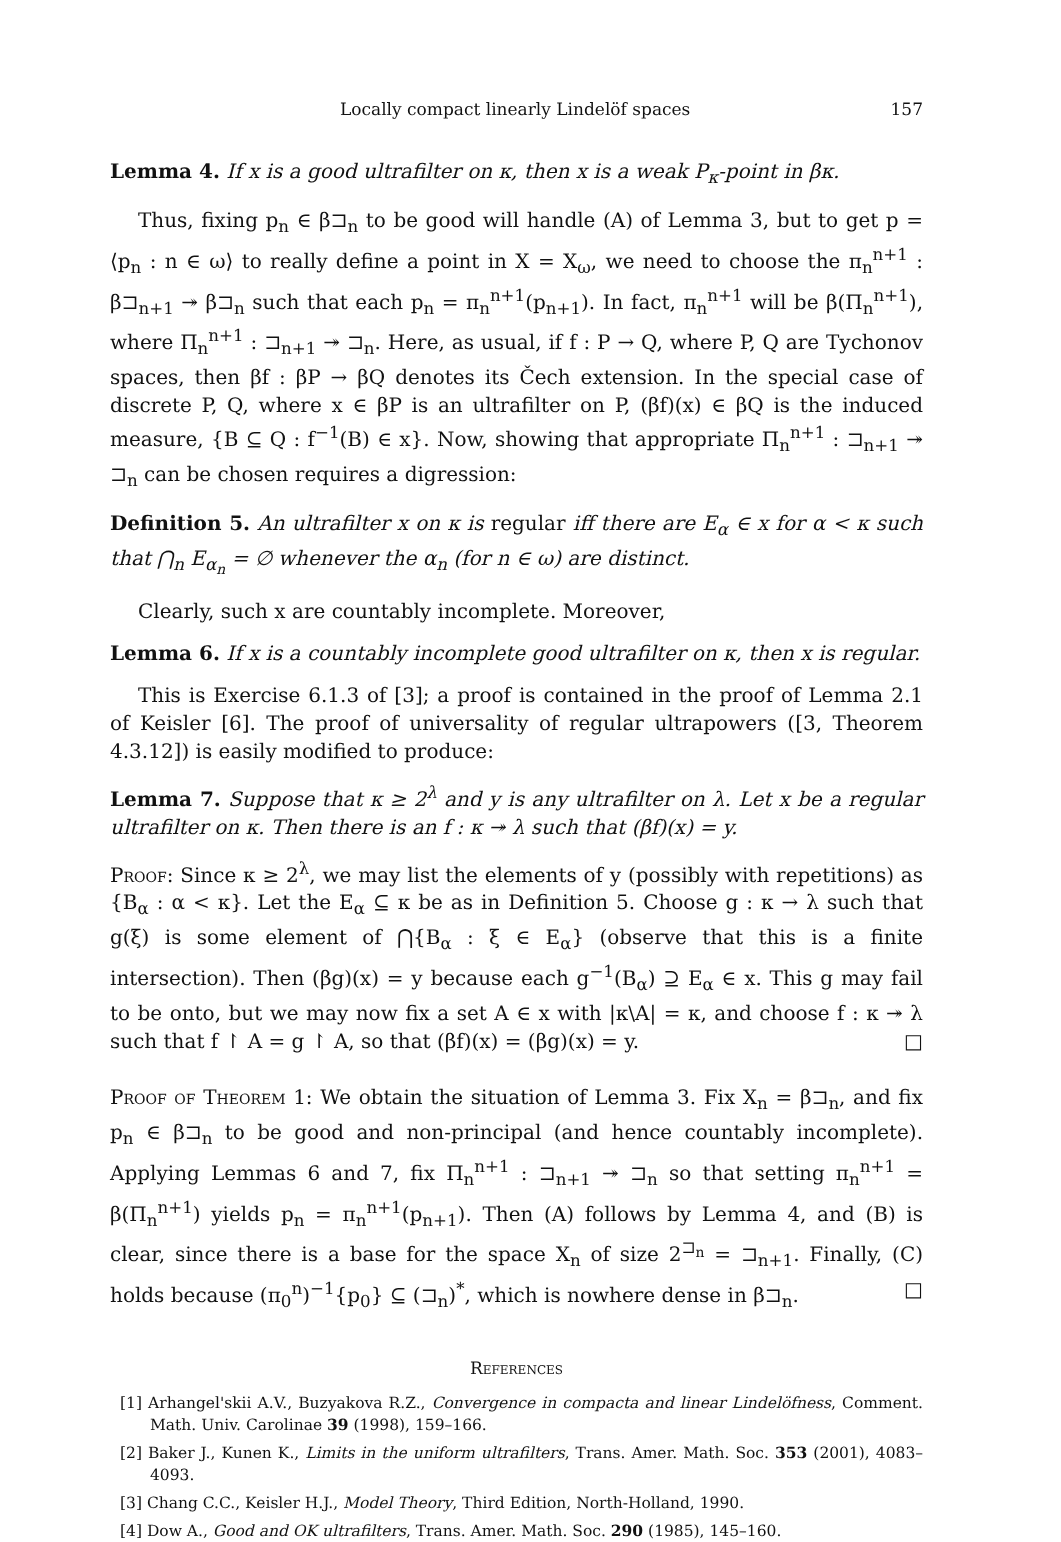Locally compact linearly Lindelöf spaces 157
Lemma 4. If x is a good ultrafilter on κ, then x is a weak P<sub>κ</sub>-point in βκ.
Thus, fixing p<sub>n</sub> ∈ β⊐<sub>n</sub> to be good will handle (A) of Lemma 3, but to get p = ⟨p<sub>n</sub> : n ∈ ω⟩ to really define a point in X = X<sub>ω</sub>, we need to choose the π<sub>n</sub><sup>n+1</sup> : β⊐<sub>n+1</sub> ↠ β⊐<sub>n</sub> such that each p<sub>n</sub> = π<sub>n</sub><sup>n+1</sup>(p<sub>n+1</sub>). In fact, π<sub>n</sub><sup>n+1</sup> will be β(Π<sub>n</sub><sup>n+1</sup>), where Π<sub>n</sub><sup>n+1</sup> : ⊐<sub>n+1</sub> ↠ ⊐<sub>n</sub>. Here, as usual, if f : P → Q, where P, Q are Tychonov spaces, then βf : βP → βQ denotes its Čech extension. In the special case of discrete P, Q, where x ∈ βP is an ultrafilter on P, (βf)(x) ∈ βQ is the induced measure, {B ⊆ Q : f<sup>−1</sup>(B) ∈ x}. Now, showing that appropriate Π<sub>n</sub><sup>n+1</sup> : ⊐<sub>n+1</sub> ↠ ⊐<sub>n</sub> can be chosen requires a digression:
Definition 5. An ultrafilter x on κ is regular iff there are E<sub>α</sub> ∈ x for α < κ such that ⋂<sub>n</sub> E<sub>α<sub>n</sub></sub> = ∅ whenever the α<sub>n</sub> (for n ∈ ω) are distinct.
Clearly, such x are countably incomplete. Moreover,
Lemma 6. If x is a countably incomplete good ultrafilter on κ, then x is regular.
This is Exercise 6.1.3 of [3]; a proof is contained in the proof of Lemma 2.1 of Keisler [6]. The proof of universality of regular ultrapowers ([3, Theorem 4.3.12]) is easily modified to produce:
Lemma 7. Suppose that κ ≥ 2<sup>λ</sup> and y is any ultrafilter on λ. Let x be a regular ultrafilter on κ. Then there is an f : κ ↠ λ such that (βf)(x) = y.
Proof: Since κ ≥ 2<sup>λ</sup>, we may list the elements of y (possibly with repetitions) as {B<sub>α</sub> : α < κ}. Let the E<sub>α</sub> ⊆ κ be as in Definition 5. Choose g : κ → λ such that g(ξ) is some element of ⋂{B<sub>α</sub> : ξ ∈ E<sub>α</sub>} (observe that this is a finite intersection). Then (βg)(x) = y because each g<sup>−1</sup>(B<sub>α</sub>) ⊇ E<sub>α</sub> ∈ x. This g may fail to be onto, but we may now fix a set A ∈ x with |κ\A| = κ, and choose f : κ ↠ λ such that f ↾ A = g ↾ A, so that (βf)(x) = (βg)(x) = y. □
Proof of Theorem 1: We obtain the situation of Lemma 3. Fix X<sub>n</sub> = β⊐<sub>n</sub>, and fix p<sub>n</sub> ∈ β⊐<sub>n</sub> to be good and non-principal (and hence countably incomplete). Applying Lemmas 6 and 7, fix Π<sub>n</sub><sup>n+1</sup> : ⊐<sub>n+1</sub> ↠ ⊐<sub>n</sub> so that setting π<sub>n</sub><sup>n+1</sup> = β(Π<sub>n</sub><sup>n+1</sup>) yields p<sub>n</sub> = π<sub>n</sub><sup>n+1</sup>(p<sub>n+1</sub>). Then (A) follows by Lemma 4, and (B) is clear, since there is a base for the space X<sub>n</sub> of size 2<sup>⊐<sub>n</sub></sup> = ⊐<sub>n+1</sub>. Finally, (C) holds because (π<sub>0</sub><sup>n</sup>)<sup>−1</sup>{p<sub>0</sub>} ⊆ (⊐<sub>n</sub>)<sup>*</sup>, which is nowhere dense in β⊐<sub>n</sub>. □
References
[1] Arhangel'skii A.V., Buzyakova R.Z., Convergence in compacta and linear Lindelöfness, Comment. Math. Univ. Carolinae 39 (1998), 159–166.
[2] Baker J., Kunen K., Limits in the uniform ultrafilters, Trans. Amer. Math. Soc. 353 (2001), 4083–4093.
[3] Chang C.C., Keisler H.J., Model Theory, Third Edition, North-Holland, 1990.
[4] Dow A., Good and OK ultrafilters, Trans. Amer. Math. Soc. 290 (1985), 145–160.